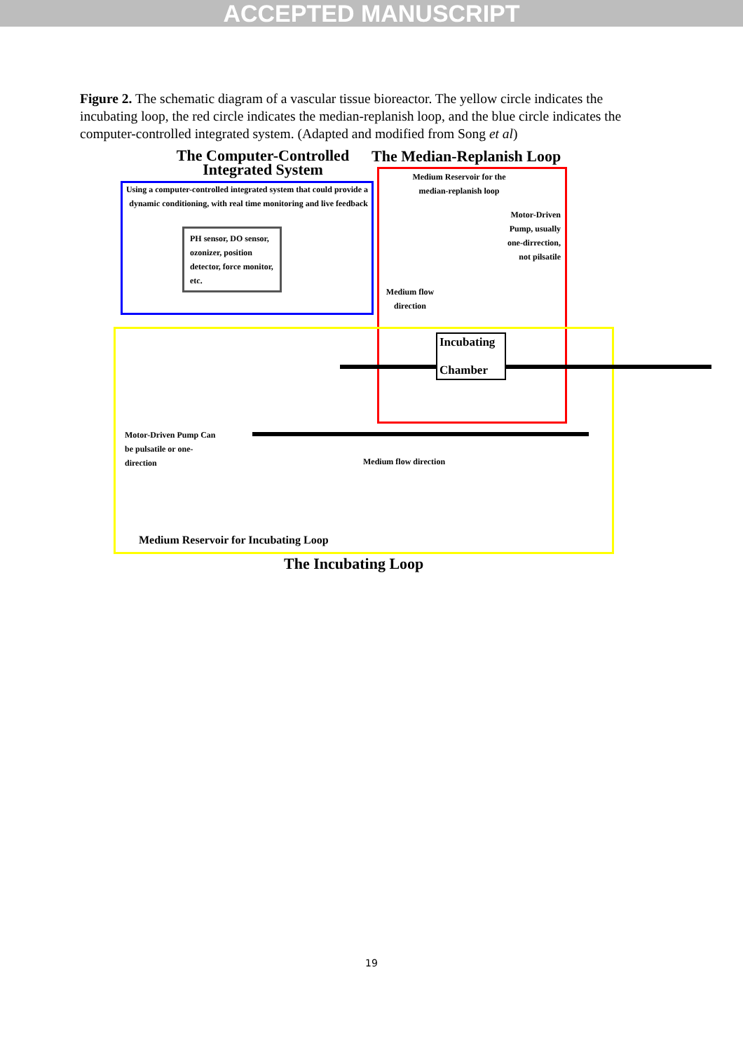ACCEPTED MANUSCRIPT
Figure 2. The schematic diagram of a vascular tissue bioreactor. The yellow circle indicates the incubating loop, the red circle indicates the median-replanish loop, and the blue circle indicates the computer-controlled integrated system. (Adapted and modified from Song et al)
The Computer-Controlled Integrated System
The Median-Replanish Loop
Using a computer-controlled integrated system that could provide a dynamic conditioning, with real time monitoring and live feedback
PH sensor, DO sensor, ozonizer, position detector, force monitor, etc.
Medium Reservoir for the median-replanish loop
Motor-Driven Pump, usually one-dirrection, not pilsatile
Medium flow direction
Incubating
Chamber
Motor-Driven Pump Can be pulsatile or one-direction
Medium flow direction
Medium Reservoir for Incubating Loop
The Incubating Loop
19